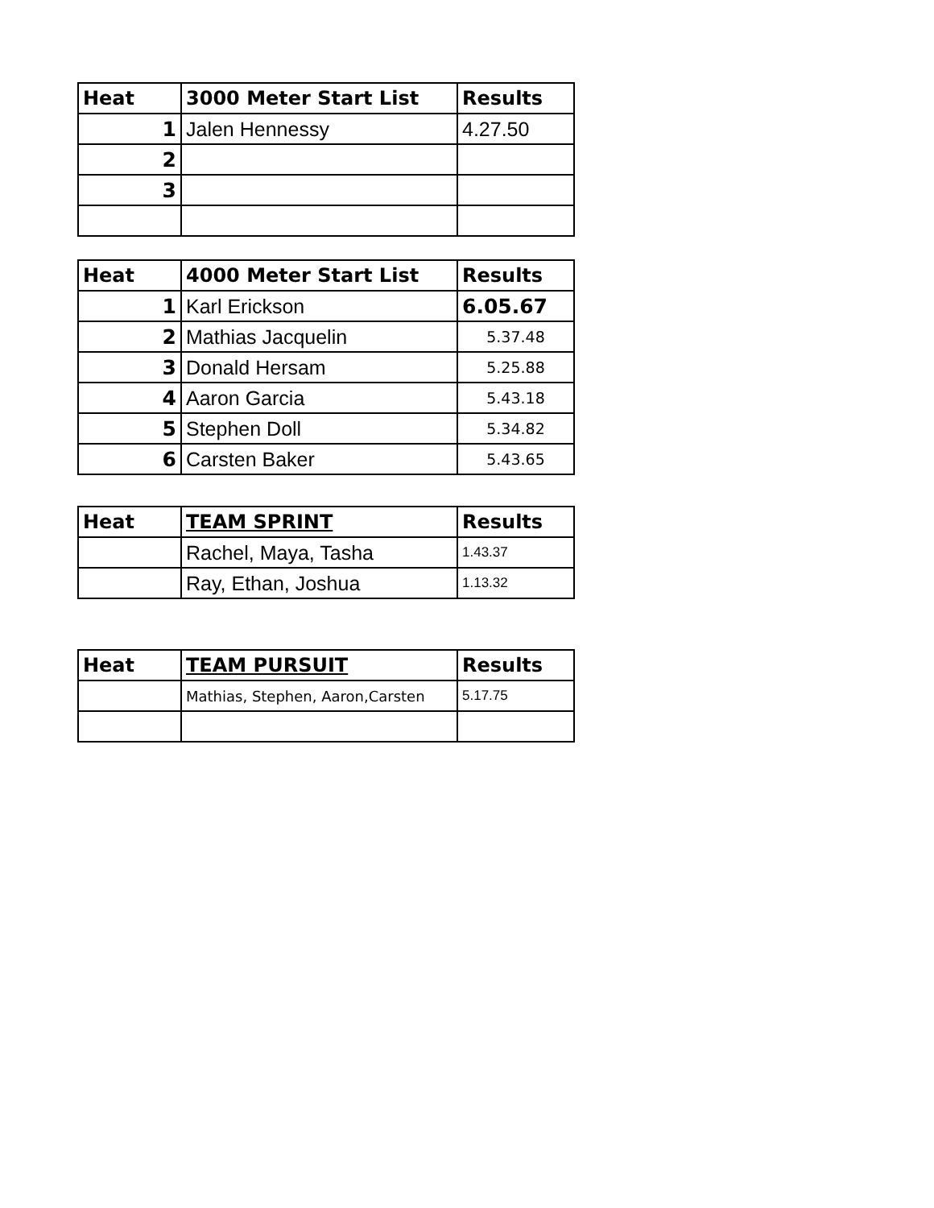| Heat | 3000 Meter Start List | Results |
| --- | --- | --- |
| 1 | Jalen Hennessy | 4.27.50 |
| 2 | | |
| 3 | | |
| Heat | 4000 Meter Start List | Results |
| --- | --- | --- |
| 1 | Karl Erickson | 6.05.67 |
| 2 | Mathias Jacquelin | 5.37.48 |
| 3 | Donald Hersam | 5.25.88 |
| 4 | Aaron Garcia | 5.43.18 |
| 5 | Stephen Doll | 5.34.82 |
| 6 | Carsten Baker | 5.43.65 |
| Heat | TEAM SPRINT | Results |
| --- | --- | --- |
| | Rachel, Maya, Tasha | 1.43.37 |
| | Ray, Ethan, Joshua | 1.13.32 |
| Heat | TEAM PURSUIT | Results |
| --- | --- | --- |
| | Mathias, Stephen, Aaron,Carsten | 5.17.75 |